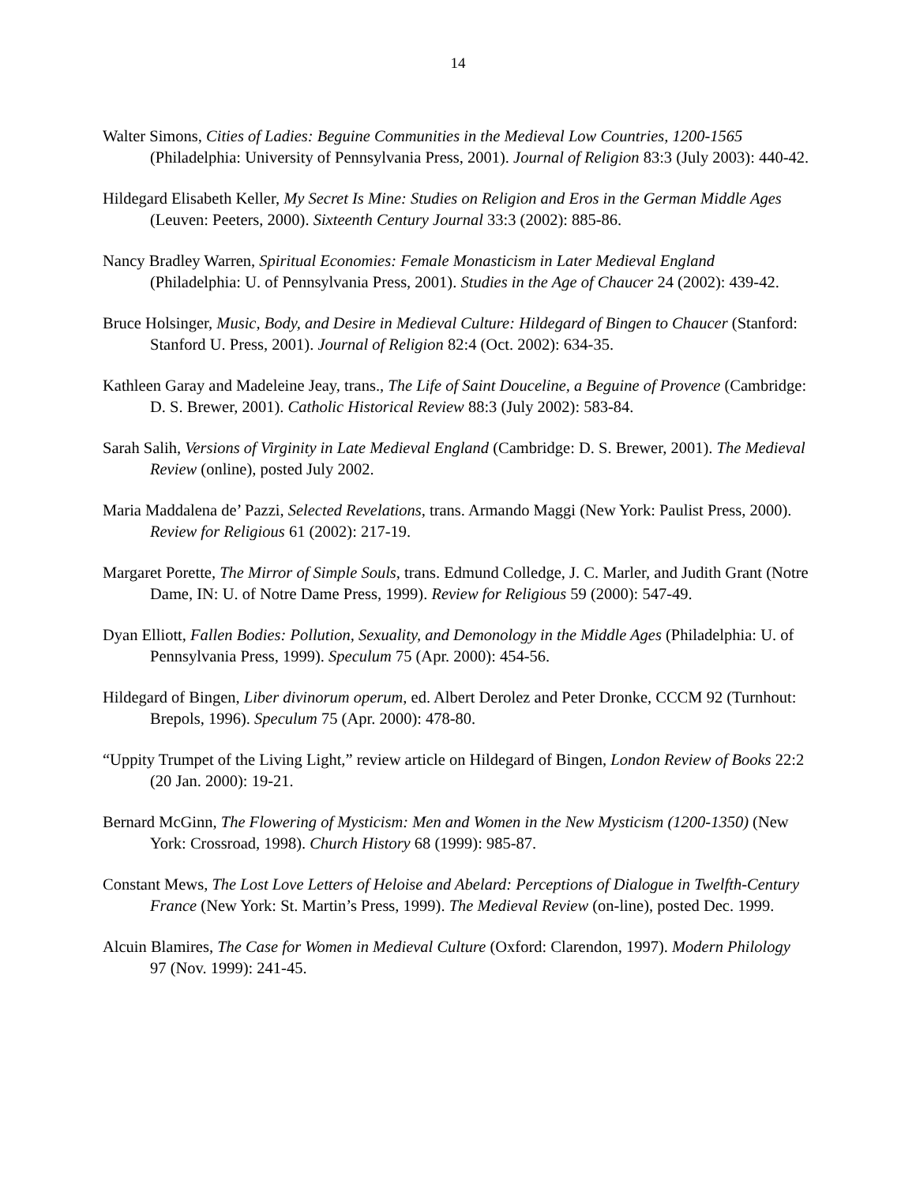14
Walter Simons, Cities of Ladies: Beguine Communities in the Medieval Low Countries, 1200-1565 (Philadelphia: University of Pennsylvania Press, 2001). Journal of Religion 83:3 (July 2003): 440-42.
Hildegard Elisabeth Keller, My Secret Is Mine: Studies on Religion and Eros in the German Middle Ages (Leuven: Peeters, 2000). Sixteenth Century Journal 33:3 (2002): 885-86.
Nancy Bradley Warren, Spiritual Economies: Female Monasticism in Later Medieval England (Philadelphia: U. of Pennsylvania Press, 2001). Studies in the Age of Chaucer 24 (2002): 439-42.
Bruce Holsinger, Music, Body, and Desire in Medieval Culture: Hildegard of Bingen to Chaucer (Stanford: Stanford U. Press, 2001). Journal of Religion 82:4 (Oct. 2002): 634-35.
Kathleen Garay and Madeleine Jeay, trans., The Life of Saint Douceline, a Beguine of Provence (Cambridge: D. S. Brewer, 2001). Catholic Historical Review 88:3 (July 2002): 583-84.
Sarah Salih, Versions of Virginity in Late Medieval England (Cambridge: D. S. Brewer, 2001). The Medieval Review (online), posted July 2002.
Maria Maddalena de’ Pazzi, Selected Revelations, trans. Armando Maggi (New York: Paulist Press, 2000). Review for Religious 61 (2002): 217-19.
Margaret Porette, The Mirror of Simple Souls, trans. Edmund Colledge, J. C. Marler, and Judith Grant (Notre Dame, IN: U. of Notre Dame Press, 1999). Review for Religious 59 (2000): 547-49.
Dyan Elliott, Fallen Bodies: Pollution, Sexuality, and Demonology in the Middle Ages (Philadelphia: U. of Pennsylvania Press, 1999). Speculum 75 (Apr. 2000): 454-56.
Hildegard of Bingen, Liber divinorum operum, ed. Albert Derolez and Peter Dronke, CCCM 92 (Turnhout: Brepols, 1996). Speculum 75 (Apr. 2000): 478-80.
“Uppity Trumpet of the Living Light,” review article on Hildegard of Bingen, London Review of Books 22:2 (20 Jan. 2000): 19-21.
Bernard McGinn, The Flowering of Mysticism: Men and Women in the New Mysticism (1200-1350) (New York: Crossroad, 1998). Church History 68 (1999): 985-87.
Constant Mews, The Lost Love Letters of Heloise and Abelard: Perceptions of Dialogue in Twelfth-Century France (New York: St. Martin’s Press, 1999). The Medieval Review (on-line), posted Dec. 1999.
Alcuin Blamires, The Case for Women in Medieval Culture (Oxford: Clarendon, 1997). Modern Philology 97 (Nov. 1999): 241-45.